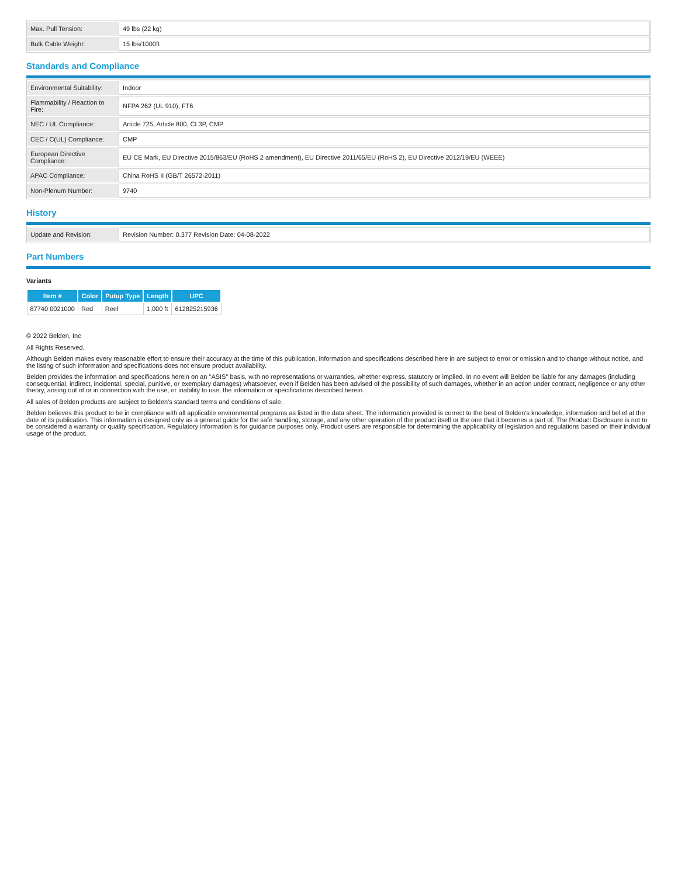| Max. Pull Tension: | 49 lbs (22 kg) |
| Bulk Cable Weight: | 15 lbs/1000ft |
Standards and Compliance
| Environmental Suitability: | Indoor |
| Flammability / Reaction to Fire: | NFPA 262 (UL 910), FT6 |
| NEC / UL Compliance: | Article 725, Article 800, CL3P, CMP |
| CEC / C(UL) Compliance: | CMP |
| European Directive Compliance: | EU CE Mark, EU Directive 2015/863/EU (RoHS 2 amendment), EU Directive 2011/65/EU (RoHS 2), EU Directive 2012/19/EU (WEEE) |
| APAC Compliance: | China RoHS II (GB/T 26572-2011) |
| Non-Plenum Number: | 9740 |
History
| Update and Revision: | Revision Number: 0.377 Revision Date: 04-08-2022 |
Part Numbers
Variants
| Item # | Color | Putup Type | Length | UPC |
| --- | --- | --- | --- | --- |
| 87740 0021000 | Red | Reel | 1,000 ft | 612825215936 |
© 2022 Belden, Inc
All Rights Reserved.
Although Belden makes every reasonable effort to ensure their accuracy at the time of this publication, information and specifications described here in are subject to error or omission and to change without notice, and the listing of such information and specifications does not ensure product availability.
Belden provides the information and specifications herein on an "ASIS" basis, with no representations or warranties, whether express, statutory or implied. In no event will Belden be liable for any damages (including consequential, indirect, incidental, special, punitive, or exemplary damages) whatsoever, even if Belden has been advised of the possibility of such damages, whether in an action under contract, negligence or any other theory, arising out of or in connection with the use, or inability to use, the information or specifications described herein.
All sales of Belden products are subject to Belden's standard terms and conditions of sale.
Belden believes this product to be in compliance with all applicable environmental programs as listed in the data sheet. The information provided is correct to the best of Belden's knowledge, information and belief at the date of its publication. This information is designed only as a general guide for the safe handling, storage, and any other operation of the product itself or the one that it becomes a part of. The Product Disclosure is not to be considered a warranty or quality specification. Regulatory information is for guidance purposes only. Product users are responsible for determining the applicability of legislation and regulations based on their individual usage of the product.